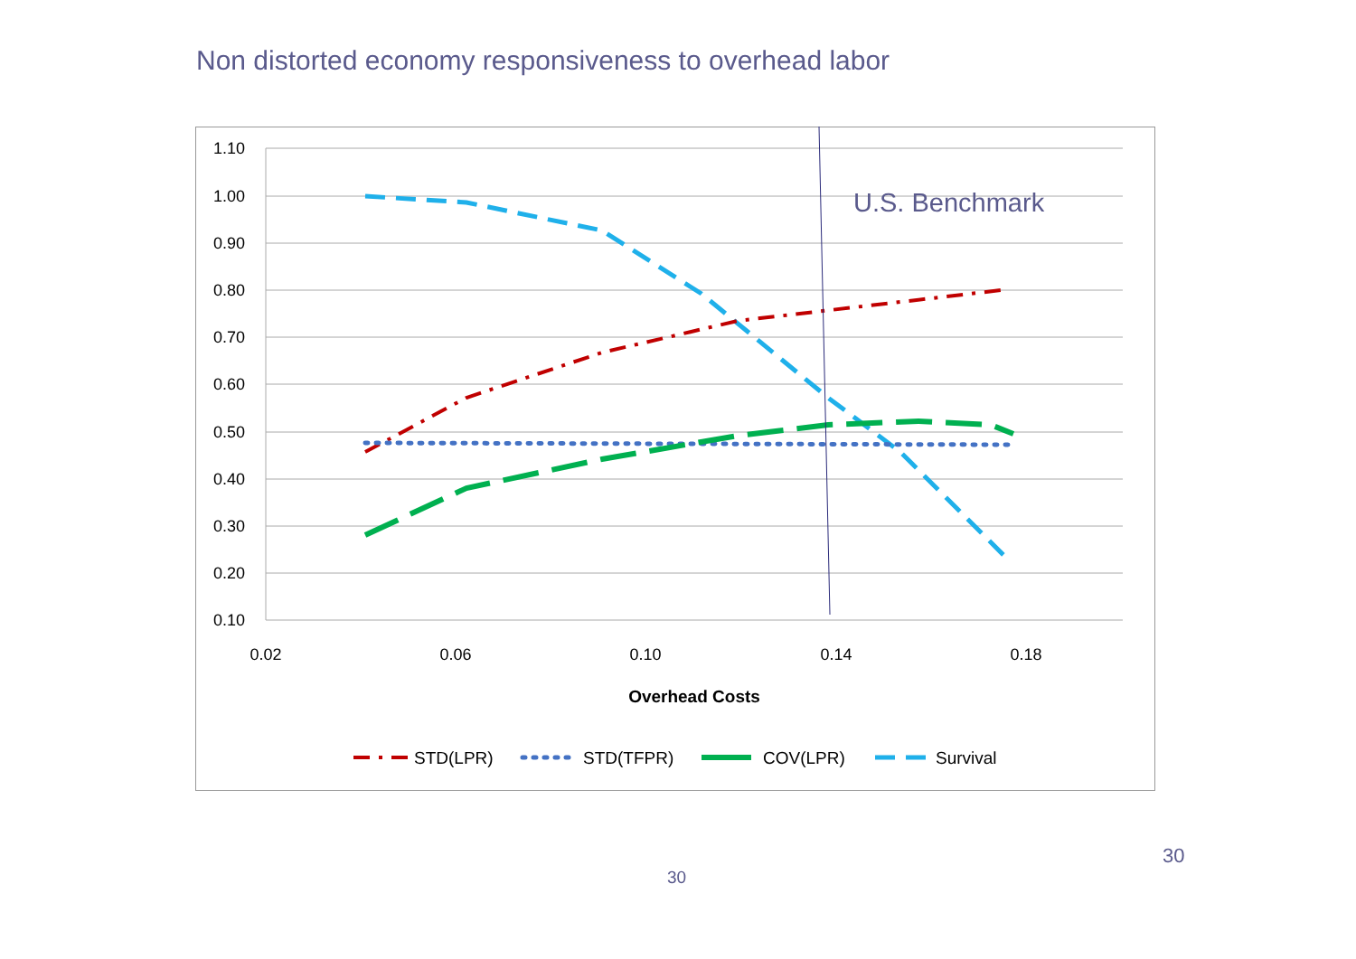Non distorted economy responsiveness to overhead labor
1.10
1.00
0.90
0.80
0.70
0.60
0.50
0.40
0.30
0.20
0.10
0.02
0.06
0.10
0.14
0.18
Overhead Costs
U.S. Benchmark
STD(LPR)
STD(TFPR)
COV(LPR)
Survival
30
30